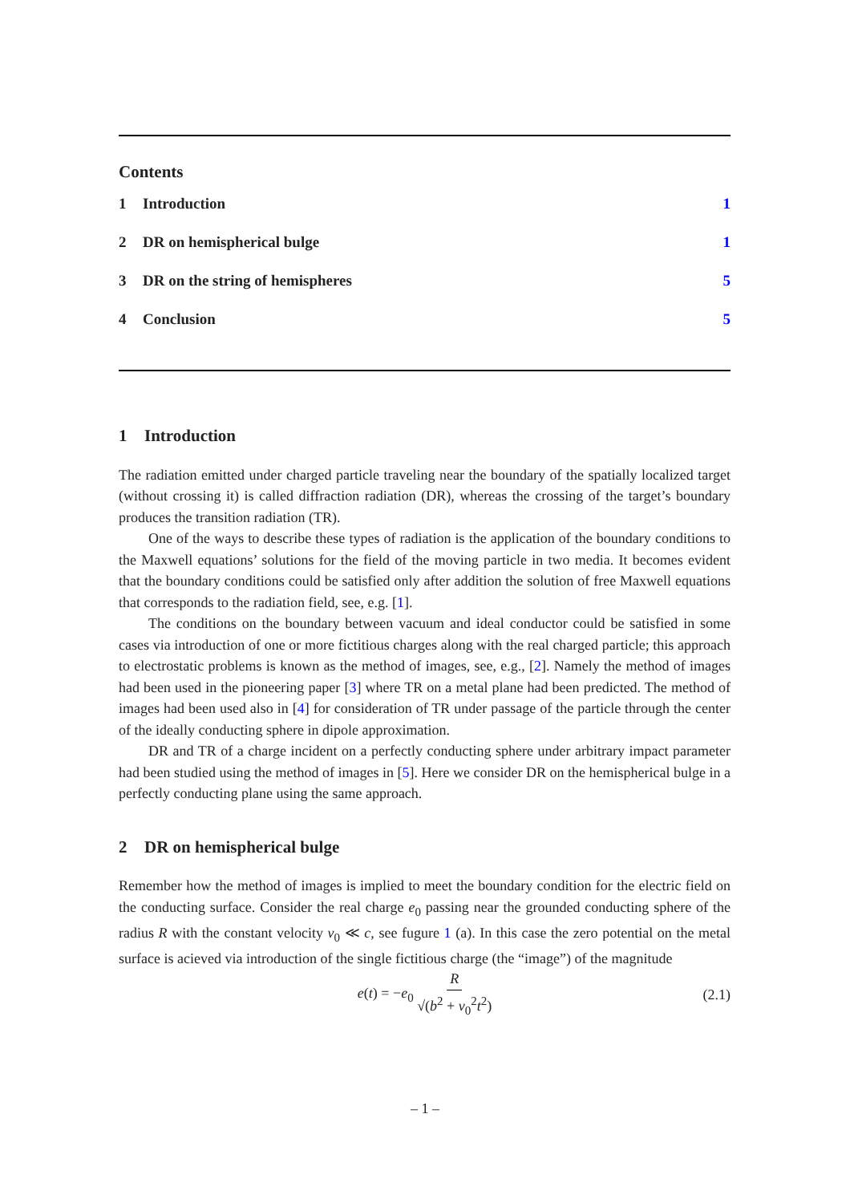Contents
1 Introduction 1
2 DR on hemispherical bulge 1
3 DR on the string of hemispheres 5
4 Conclusion 5
1 Introduction
The radiation emitted under charged particle traveling near the boundary of the spatially localized target (without crossing it) is called diffraction radiation (DR), whereas the crossing of the target’s boundary produces the transition radiation (TR).
One of the ways to describe these types of radiation is the application of the boundary conditions to the Maxwell equations’ solutions for the field of the moving particle in two media. It becomes evident that the boundary conditions could be satisfied only after addition the solution of free Maxwell equations that corresponds to the radiation field, see, e.g. [1].
The conditions on the boundary between vacuum and ideal conductor could be satisfied in some cases via introduction of one or more fictitious charges along with the real charged particle; this approach to electrostatic problems is known as the method of images, see, e.g., [2]. Namely the method of images had been used in the pioneering paper [3] where TR on a metal plane had been predicted. The method of images had been used also in [4] for consideration of TR under passage of the particle through the center of the ideally conducting sphere in dipole approximation.
DR and TR of a charge incident on a perfectly conducting sphere under arbitrary impact parameter had been studied using the method of images in [5]. Here we consider DR on the hemispherical bulge in a perfectly conducting plane using the same approach.
2 DR on hemispherical bulge
Remember how the method of images is implied to meet the boundary condition for the electric field on the conducting surface. Consider the real charge e<sub>0</sub> passing near the grounded conducting sphere of the radius R with the constant velocity v<sub>0</sub> ≪ c, see fugure 1 (a). In this case the zero potential on the metal surface is acieved via introduction of the single fictitious charge (the “image”) of the magnitude
e(t) = −e<sub>0</sub> R √(b<sup>2</sup> + v<sub>0</sub><sup>2</sup>t<sup>2</sup>) (2.1)
– 1 –